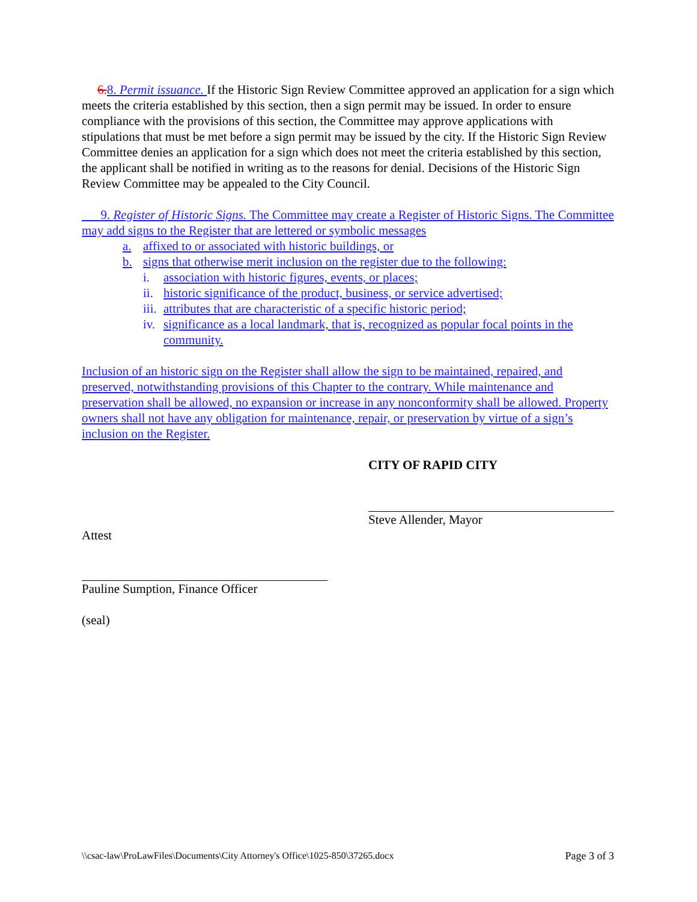6. 8. Permit issuance. If the Historic Sign Review Committee approved an application for a sign which meets the criteria established by this section, then a sign permit may be issued. In order to ensure compliance with the provisions of this section, the Committee may approve applications with stipulations that must be met before a sign permit may be issued by the city. If the Historic Sign Review Committee denies an application for a sign which does not meet the criteria established by this section, the applicant shall be notified in writing as to the reasons for denial. Decisions of the Historic Sign Review Committee may be appealed to the City Council.
9. Register of Historic Signs. The Committee may create a Register of Historic Signs. The Committee may add signs to the Register that are lettered or symbolic messages
a. affixed to or associated with historic buildings, or
b. signs that otherwise merit inclusion on the register due to the following:
i. association with historic figures, events, or places;
ii. historic significance of the product, business, or service advertised;
iii. attributes that are characteristic of a specific historic period;
iv. significance as a local landmark, that is, recognized as popular focal points in the community.
Inclusion of an historic sign on the Register shall allow the sign to be maintained, repaired, and preserved, notwithstanding provisions of this Chapter to the contrary. While maintenance and preservation shall be allowed, no expansion or increase in any nonconformity shall be allowed. Property owners shall not have any obligation for maintenance, repair, or preservation by virtue of a sign’s inclusion on the Register.
CITY OF RAPID CITY
Steve Allender, Mayor
Attest
Pauline Sumption, Finance Officer
(seal)
\\csac-law\ProLawFiles\Documents\City Attorney's Office\1025-850\37265.docx Page 3 of 3